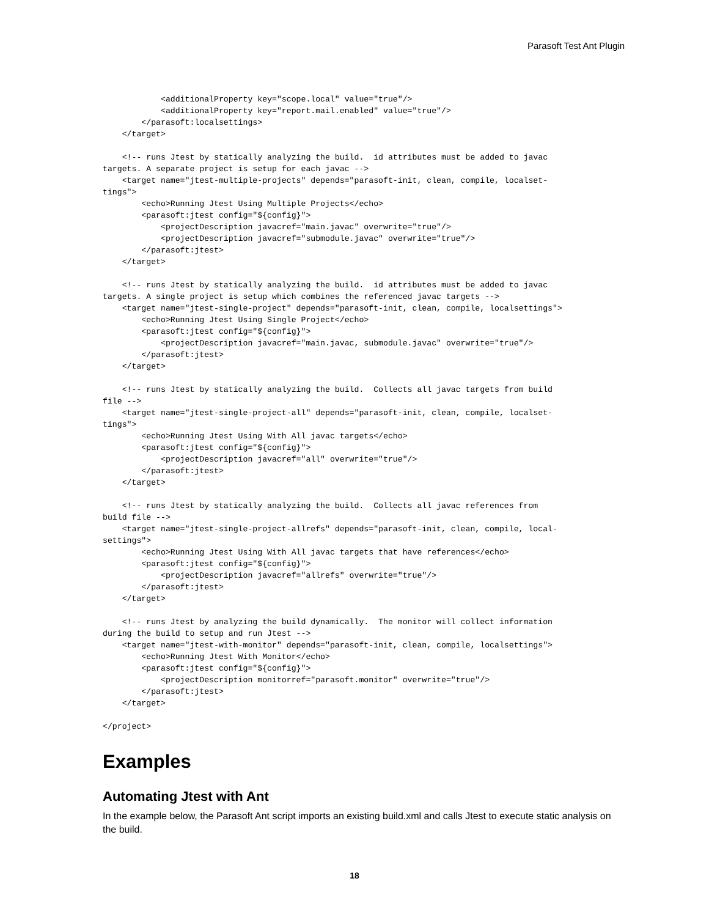Parasoft Test Ant Plugin
            <additionalProperty key="scope.local" value="true"/>
            <additionalProperty key="report.mail.enabled" value="true"/>
        </parasoft:localsettings>
    </target>

    <!-- runs Jtest by statically analyzing the build.  id attributes must be added to javac
targets. A separate project is setup for each javac -->
    <target name="jtest-multiple-projects" depends="parasoft-init, clean, compile, localset-
tings">
        <echo>Running Jtest Using Multiple Projects</echo>
        <parasoft:jtest config="${config}">
            <projectDescription javacref="main.javac" overwrite="true"/>
            <projectDescription javacref="submodule.javac" overwrite="true"/>
        </parasoft:jtest>
    </target>

    <!-- runs Jtest by statically analyzing the build.  id attributes must be added to javac
targets. A single project is setup which combines the referenced javac targets -->
    <target name="jtest-single-project" depends="parasoft-init, clean, compile, localsettings">
        <echo>Running Jtest Using Single Project</echo>
        <parasoft:jtest config="${config}">
            <projectDescription javacref="main.javac, submodule.javac" overwrite="true"/>
        </parasoft:jtest>
    </target>

    <!-- runs Jtest by statically analyzing the build.  Collects all javac targets from build
file -->
    <target name="jtest-single-project-all" depends="parasoft-init, clean, compile, localset-
tings">
        <echo>Running Jtest Using With All javac targets</echo>
        <parasoft:jtest config="${config}">
            <projectDescription javacref="all" overwrite="true"/>
        </parasoft:jtest>
    </target>

    <!-- runs Jtest by statically analyzing the build.  Collects all javac references from
build file -->
    <target name="jtest-single-project-allrefs" depends="parasoft-init, clean, compile, local-
settings">
        <echo>Running Jtest Using With All javac targets that have references</echo>
        <parasoft:jtest config="${config}">
            <projectDescription javacref="allrefs" overwrite="true"/>
        </parasoft:jtest>
    </target>

    <!-- runs Jtest by analyzing the build dynamically.  The monitor will collect information
during the build to setup and run Jtest -->
    <target name="jtest-with-monitor" depends="parasoft-init, clean, compile, localsettings">
        <echo>Running Jtest With Monitor</echo>
        <parasoft:jtest config="${config}">
            <projectDescription monitorref="parasoft.monitor" overwrite="true"/>
        </parasoft:jtest>
    </target>

</project>
Examples
Automating Jtest with Ant
In the example below, the Parasoft Ant script imports an existing build.xml and calls Jtest to execute static analysis on the build.
18